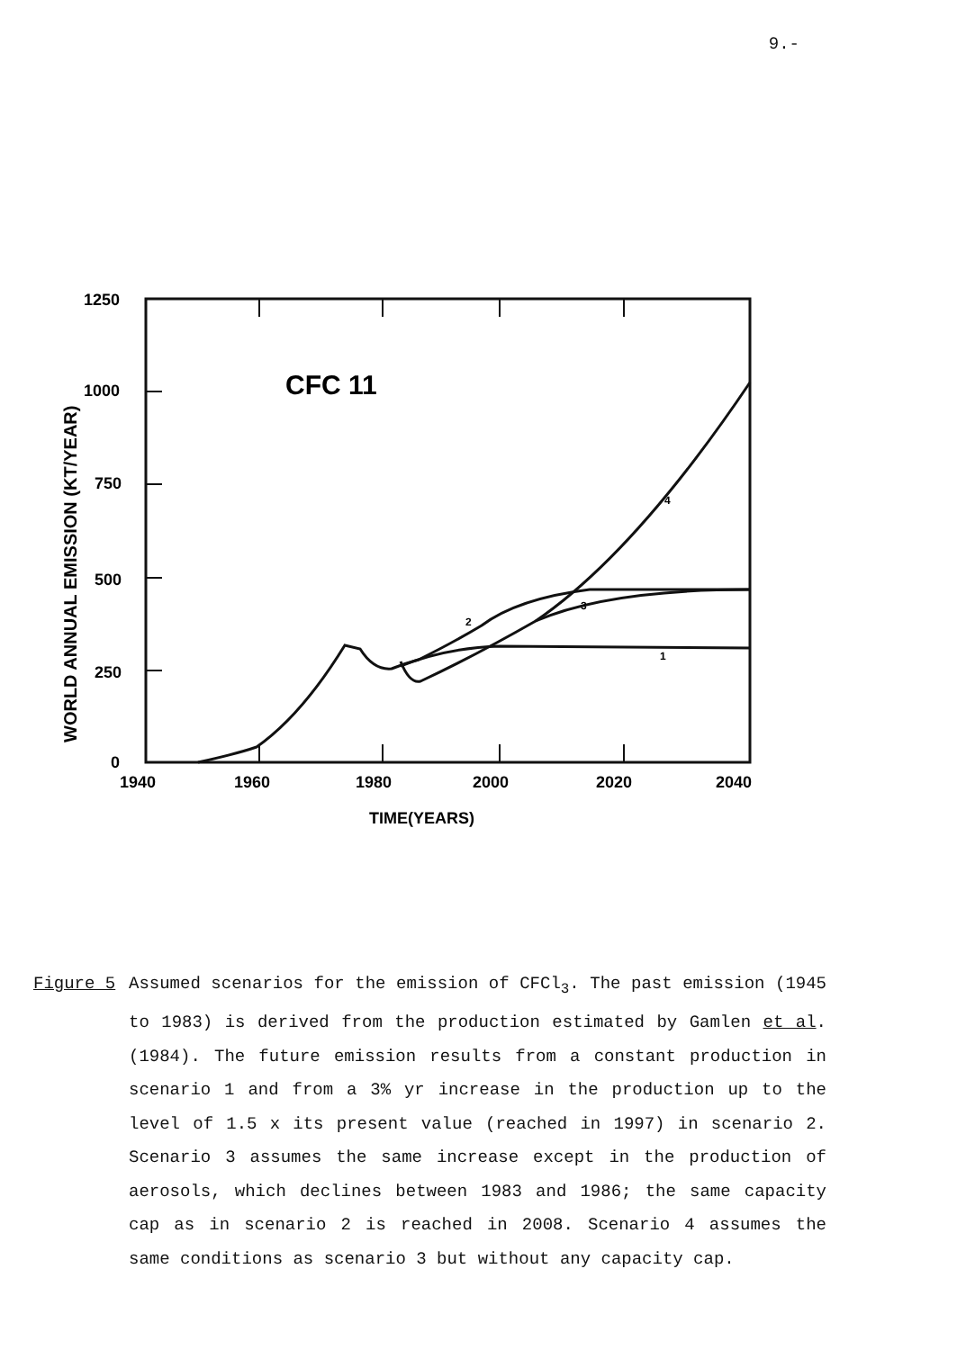9.-
1250
1000
750
500
250
0
1940
1960
1980
2000
2020
2040
TIME(YEARS)
CFC 11
1
2
3
4
WORLD ANNUAL EMISSION (KT/YEAR)
Figure 5 Assumed scenarios for the emission of CFCl<sub>3</sub>. The past emission (1945 to 1983) is derived from the production estimated by Gamlen et al. (1984). The future emission results from a constant production in scenario 1 and from a 3% yr increase in the production up to the level of 1.5 x its present value (reached in 1997) in scenario 2. Scenario 3 assumes the same increase except in the production of aerosols, which declines between 1983 and 1986; the same capacity cap as in scenario 2 is reached in 2008. Scenario 4 assumes the same conditions as scenario 3 but without any capacity cap.